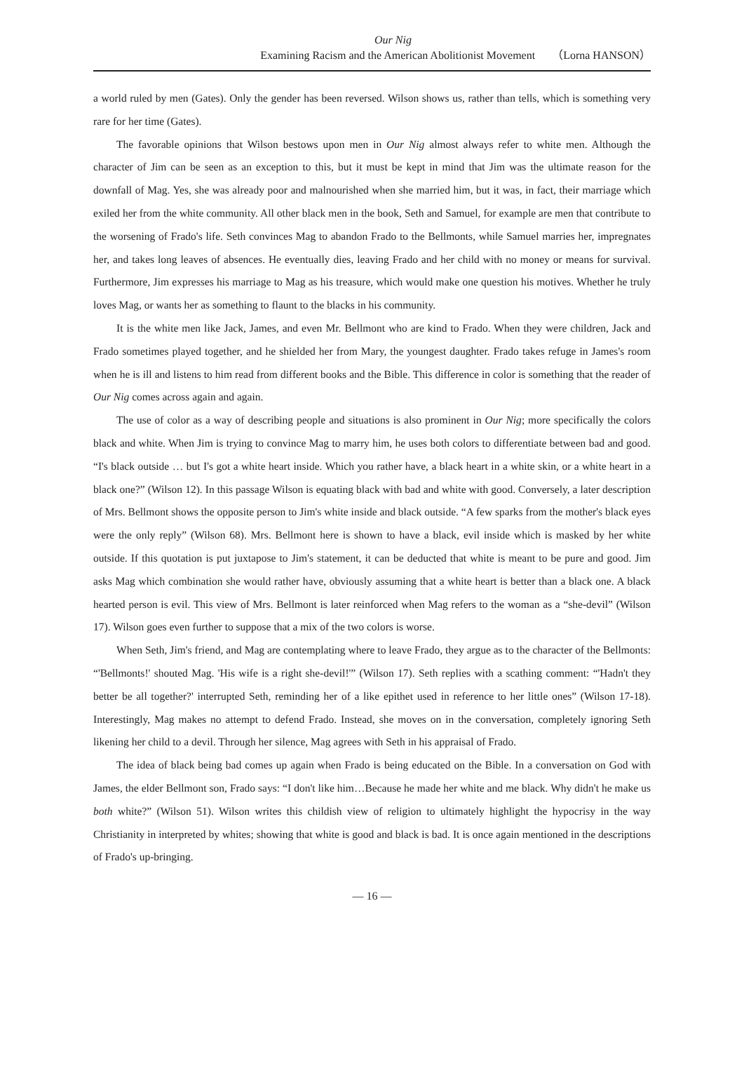Our Nig
Examining Racism and the American Abolitionist Movement （Lorna HANSON）
a world ruled by men (Gates). Only the gender has been reversed. Wilson shows us, rather than tells, which is something very rare for her time (Gates).
The favorable opinions that Wilson bestows upon men in Our Nig almost always refer to white men. Although the character of Jim can be seen as an exception to this, but it must be kept in mind that Jim was the ultimate reason for the downfall of Mag. Yes, she was already poor and malnourished when she married him, but it was, in fact, their marriage which exiled her from the white community. All other black men in the book, Seth and Samuel, for example are men that contribute to the worsening of Frado's life. Seth convinces Mag to abandon Frado to the Bellmonts, while Samuel marries her, impregnates her, and takes long leaves of absences. He eventually dies, leaving Frado and her child with no money or means for survival. Furthermore, Jim expresses his marriage to Mag as his treasure, which would make one question his motives. Whether he truly loves Mag, or wants her as something to flaunt to the blacks in his community.
It is the white men like Jack, James, and even Mr. Bellmont who are kind to Frado. When they were children, Jack and Frado sometimes played together, and he shielded her from Mary, the youngest daughter. Frado takes refuge in James's room when he is ill and listens to him read from different books and the Bible. This difference in color is something that the reader of Our Nig comes across again and again.
The use of color as a way of describing people and situations is also prominent in Our Nig; more specifically the colors black and white. When Jim is trying to convince Mag to marry him, he uses both colors to differentiate between bad and good. “I's black outside … but I's got a white heart inside. Which you rather have, a black heart in a white skin, or a white heart in a black one?” (Wilson 12). In this passage Wilson is equating black with bad and white with good. Conversely, a later description of Mrs. Bellmont shows the opposite person to Jim's white inside and black outside. “A few sparks from the mother's black eyes were the only reply” (Wilson 68). Mrs. Bellmont here is shown to have a black, evil inside which is masked by her white outside. If this quotation is put juxtapose to Jim's statement, it can be deducted that white is meant to be pure and good. Jim asks Mag which combination she would rather have, obviously assuming that a white heart is better than a black one. A black hearted person is evil. This view of Mrs. Bellmont is later reinforced when Mag refers to the woman as a “she-devil” (Wilson 17). Wilson goes even further to suppose that a mix of the two colors is worse.
When Seth, Jim's friend, and Mag are contemplating where to leave Frado, they argue as to the character of the Bellmonts: “'Bellmonts!' shouted Mag. 'His wife is a right she-devil!'” (Wilson 17). Seth replies with a scathing comment: “'Hadn't they better be all together?' interrupted Seth, reminding her of a like epithet used in reference to her little ones” (Wilson 17-18). Interestingly, Mag makes no attempt to defend Frado. Instead, she moves on in the conversation, completely ignoring Seth likening her child to a devil. Through her silence, Mag agrees with Seth in his appraisal of Frado.
The idea of black being bad comes up again when Frado is being educated on the Bible. In a conversation on God with James, the elder Bellmont son, Frado says: “I don't like him…Because he made her white and me black. Why didn't he make us both white?” (Wilson 51). Wilson writes this childish view of religion to ultimately highlight the hypocrisy in the way Christianity in interpreted by whites; showing that white is good and black is bad. It is once again mentioned in the descriptions of Frado's up-bringing.
— 16 —